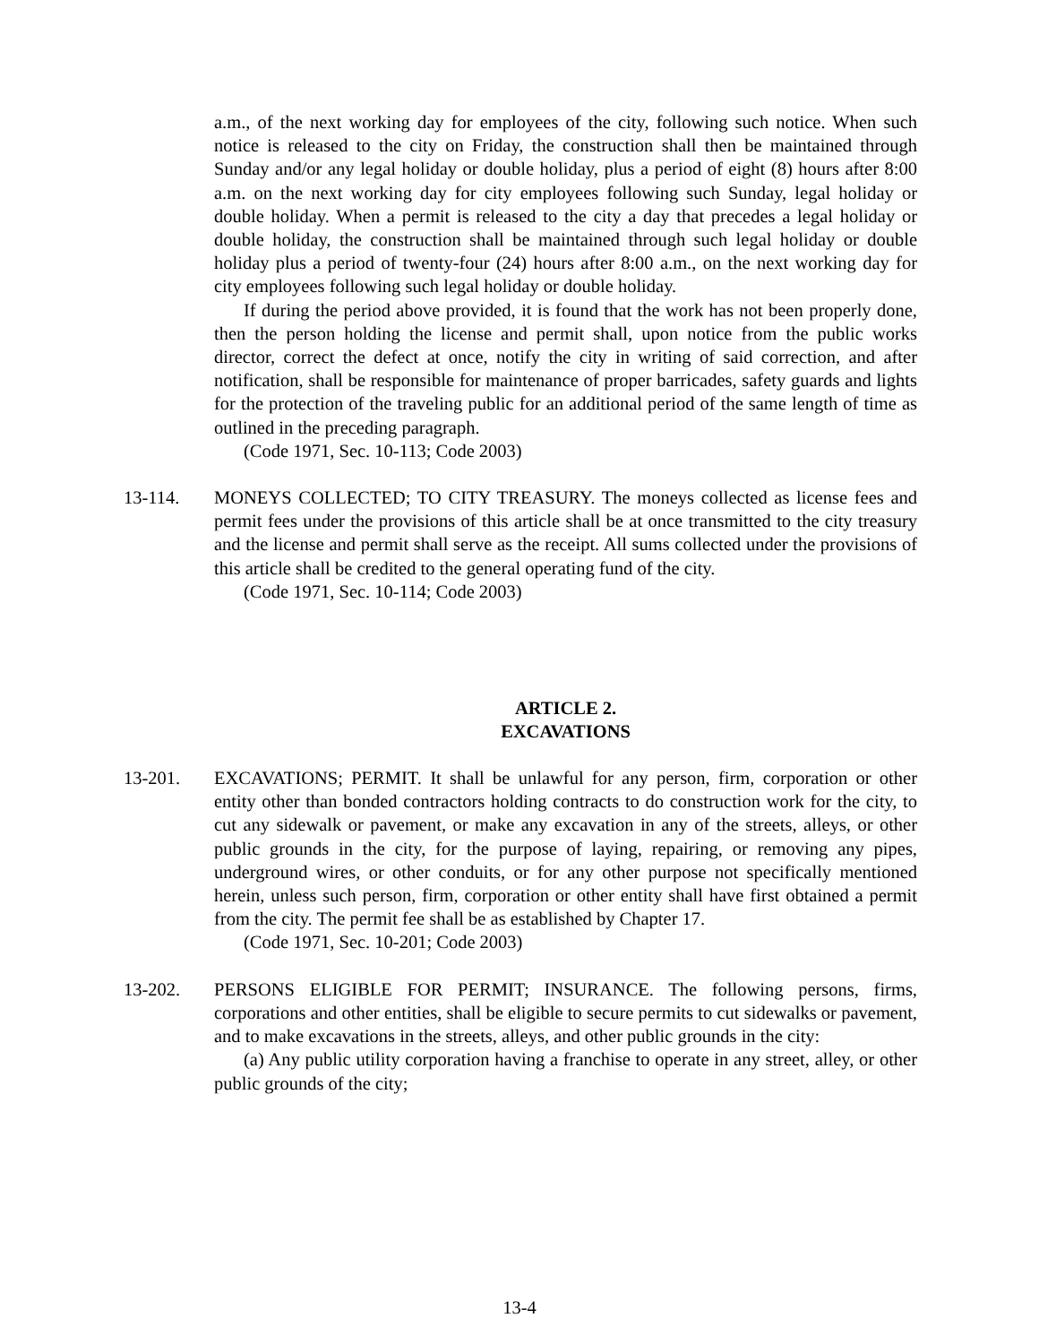a.m., of the next working day for employees of the city, following such notice. When such notice is released to the city on Friday, the construction shall then be maintained through Sunday and/or any legal holiday or double holiday, plus a period of eight (8) hours after 8:00 a.m. on the next working day for city employees following such Sunday, legal holiday or double holiday. When a permit is released to the city a day that precedes a legal holiday or double holiday, the construction shall be maintained through such legal holiday or double holiday plus a period of twenty-four (24) hours after 8:00 a.m., on the next working day for city employees following such legal holiday or double holiday.
If during the period above provided, it is found that the work has not been properly done, then the person holding the license and permit shall, upon notice from the public works director, correct the defect at once, notify the city in writing of said correction, and after notification, shall be responsible for maintenance of proper barricades, safety guards and lights for the protection of the traveling public for an additional period of the same length of time as outlined in the preceding paragraph.
(Code 1971, Sec. 10-113; Code 2003)
13-114. MONEYS COLLECTED; TO CITY TREASURY. The moneys collected as license fees and permit fees under the provisions of this article shall be at once transmitted to the city treasury and the license and permit shall serve as the receipt. All sums collected under the provisions of this article shall be credited to the general operating fund of the city.
(Code 1971, Sec. 10-114; Code 2003)
ARTICLE 2.
EXCAVATIONS
13-201. EXCAVATIONS; PERMIT. It shall be unlawful for any person, firm, corporation or other entity other than bonded contractors holding contracts to do construction work for the city, to cut any sidewalk or pavement, or make any excavation in any of the streets, alleys, or other public grounds in the city, for the purpose of laying, repairing, or removing any pipes, underground wires, or other conduits, or for any other purpose not specifically mentioned herein, unless such person, firm, corporation or other entity shall have first obtained a permit from the city. The permit fee shall be as established by Chapter 17.
(Code 1971, Sec. 10-201; Code 2003)
13-202. PERSONS ELIGIBLE FOR PERMIT; INSURANCE. The following persons, firms, corporations and other entities, shall be eligible to secure permits to cut sidewalks or pavement, and to make excavations in the streets, alleys, and other public grounds in the city:
(a) Any public utility corporation having a franchise to operate in any street, alley, or other public grounds of the city;
13-4